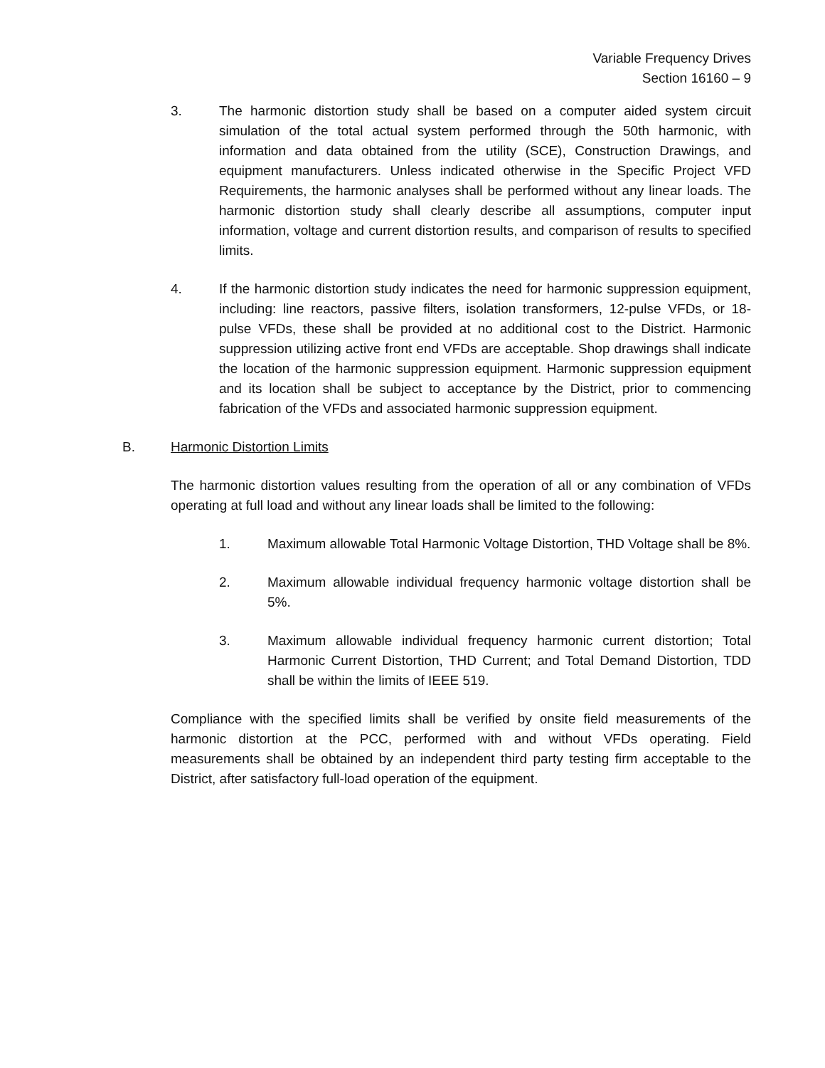Variable Frequency Drives
Section 16160 – 9
3. The harmonic distortion study shall be based on a computer aided system circuit simulation of the total actual system performed through the 50th harmonic, with information and data obtained from the utility (SCE), Construction Drawings, and equipment manufacturers. Unless indicated otherwise in the Specific Project VFD Requirements, the harmonic analyses shall be performed without any linear loads. The harmonic distortion study shall clearly describe all assumptions, computer input information, voltage and current distortion results, and comparison of results to specified limits.
4. If the harmonic distortion study indicates the need for harmonic suppression equipment, including: line reactors, passive filters, isolation transformers, 12-pulse VFDs, or 18-pulse VFDs, these shall be provided at no additional cost to the District. Harmonic suppression utilizing active front end VFDs are acceptable. Shop drawings shall indicate the location of the harmonic suppression equipment. Harmonic suppression equipment and its location shall be subject to acceptance by the District, prior to commencing fabrication of the VFDs and associated harmonic suppression equipment.
B. Harmonic Distortion Limits
The harmonic distortion values resulting from the operation of all or any combination of VFDs operating at full load and without any linear loads shall be limited to the following:
1. Maximum allowable Total Harmonic Voltage Distortion, THD Voltage shall be 8%.
2. Maximum allowable individual frequency harmonic voltage distortion shall be 5%.
3. Maximum allowable individual frequency harmonic current distortion; Total Harmonic Current Distortion, THD Current; and Total Demand Distortion, TDD shall be within the limits of IEEE 519.
Compliance with the specified limits shall be verified by onsite field measurements of the harmonic distortion at the PCC, performed with and without VFDs operating. Field measurements shall be obtained by an independent third party testing firm acceptable to the District, after satisfactory full-load operation of the equipment.